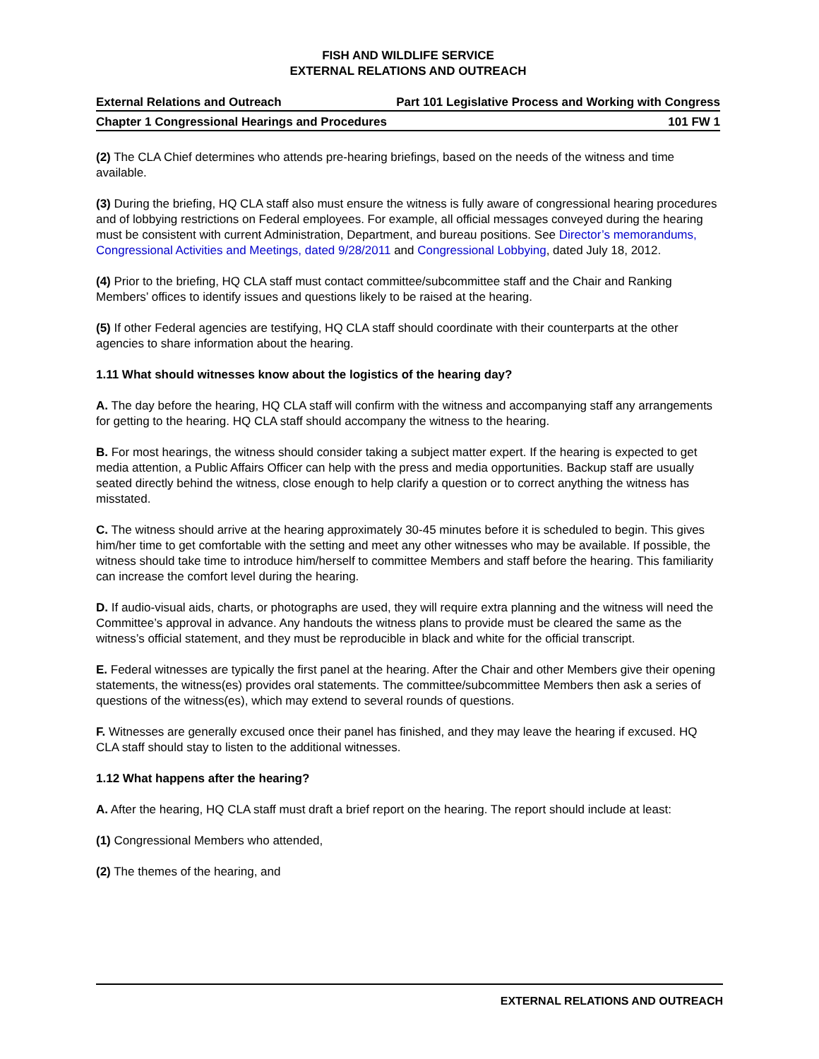FISH AND WILDLIFE SERVICE
EXTERNAL RELATIONS AND OUTREACH
External Relations and Outreach Part 101 Legislative Process and Working with Congress
Chapter 1 Congressional Hearings and Procedures 101 FW 1
(2) The CLA Chief determines who attends pre-hearing briefings, based on the needs of the witness and time available.
(3) During the briefing, HQ CLA staff also must ensure the witness is fully aware of congressional hearing procedures and of lobbying restrictions on Federal employees. For example, all official messages conveyed during the hearing must be consistent with current Administration, Department, and bureau positions. See Director’s memorandums, Congressional Activities and Meetings, dated 9/28/2011 and Congressional Lobbying, dated July 18, 2012.
(4) Prior to the briefing, HQ CLA staff must contact committee/subcommittee staff and the Chair and Ranking Members’ offices to identify issues and questions likely to be raised at the hearing.
(5) If other Federal agencies are testifying, HQ CLA staff should coordinate with their counterparts at the other agencies to share information about the hearing.
1.11 What should witnesses know about the logistics of the hearing day?
A. The day before the hearing, HQ CLA staff will confirm with the witness and accompanying staff any arrangements for getting to the hearing. HQ CLA staff should accompany the witness to the hearing.
B. For most hearings, the witness should consider taking a subject matter expert. If the hearing is expected to get media attention, a Public Affairs Officer can help with the press and media opportunities. Backup staff are usually seated directly behind the witness, close enough to help clarify a question or to correct anything the witness has misstated.
C. The witness should arrive at the hearing approximately 30-45 minutes before it is scheduled to begin. This gives him/her time to get comfortable with the setting and meet any other witnesses who may be available. If possible, the witness should take time to introduce him/herself to committee Members and staff before the hearing. This familiarity can increase the comfort level during the hearing.
D. If audio-visual aids, charts, or photographs are used, they will require extra planning and the witness will need the Committee’s approval in advance. Any handouts the witness plans to provide must be cleared the same as the witness’s official statement, and they must be reproducible in black and white for the official transcript.
E. Federal witnesses are typically the first panel at the hearing. After the Chair and other Members give their opening statements, the witness(es) provides oral statements. The committee/subcommittee Members then ask a series of questions of the witness(es), which may extend to several rounds of questions.
F. Witnesses are generally excused once their panel has finished, and they may leave the hearing if excused. HQ CLA staff should stay to listen to the additional witnesses.
1.12 What happens after the hearing?
A. After the hearing, HQ CLA staff must draft a brief report on the hearing. The report should include at least:
(1) Congressional Members who attended,
(2) The themes of the hearing, and
EXTERNAL RELATIONS AND OUTREACH